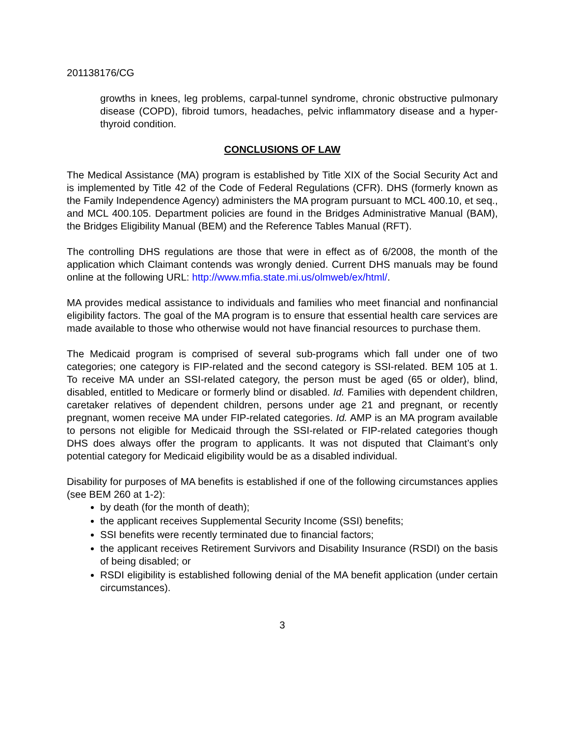201138176/CG
growths in knees, leg problems, carpal-tunnel syndrome, chronic obstructive pulmonary disease (COPD), fibroid tumors, headaches, pelvic inflammatory disease and a hyper-thyroid condition.
CONCLUSIONS OF LAW
The Medical Assistance (MA) program is established by Title XIX of the Social Security Act and is implemented by Title 42 of the Code of Federal Regulations (CFR). DHS (formerly known as the Family Independence Agency) administers the MA program pursuant to MCL 400.10, et seq., and MCL 400.105. Department policies are found in the Bridges Administrative Manual (BAM), the Bridges Eligibility Manual (BEM) and the Reference Tables Manual (RFT).
The controlling DHS regulations are those that were in effect as of 6/2008, the month of the application which Claimant contends was wrongly denied. Current DHS manuals may be found online at the following URL: http://www.mfia.state.mi.us/olmweb/ex/html/.
MA provides medical assistance to individuals and families who meet financial and nonfinancial eligibility factors. The goal of the MA program is to ensure that essential health care services are made available to those who otherwise would not have financial resources to purchase them.
The Medicaid program is comprised of several sub-programs which fall under one of two categories; one category is FIP-related and the second category is SSI-related. BEM 105 at 1. To receive MA under an SSI-related category, the person must be aged (65 or older), blind, disabled, entitled to Medicare or formerly blind or disabled. Id. Families with dependent children, caretaker relatives of dependent children, persons under age 21 and pregnant, or recently pregnant, women receive MA under FIP-related categories. Id. AMP is an MA program available to persons not eligible for Medicaid through the SSI-related or FIP-related categories though DHS does always offer the program to applicants. It was not disputed that Claimant’s only potential category for Medicaid eligibility would be as a disabled individual.
Disability for purposes of MA benefits is established if one of the following circumstances applies (see BEM 260 at 1-2):
by death (for the month of death);
the applicant receives Supplemental Security Income (SSI) benefits;
SSI benefits were recently terminated due to financial factors;
the applicant receives Retirement Survivors and Disability Insurance (RSDI) on the basis of being disabled; or
RSDI eligibility is established following denial of the MA benefit application (under certain circumstances).
3